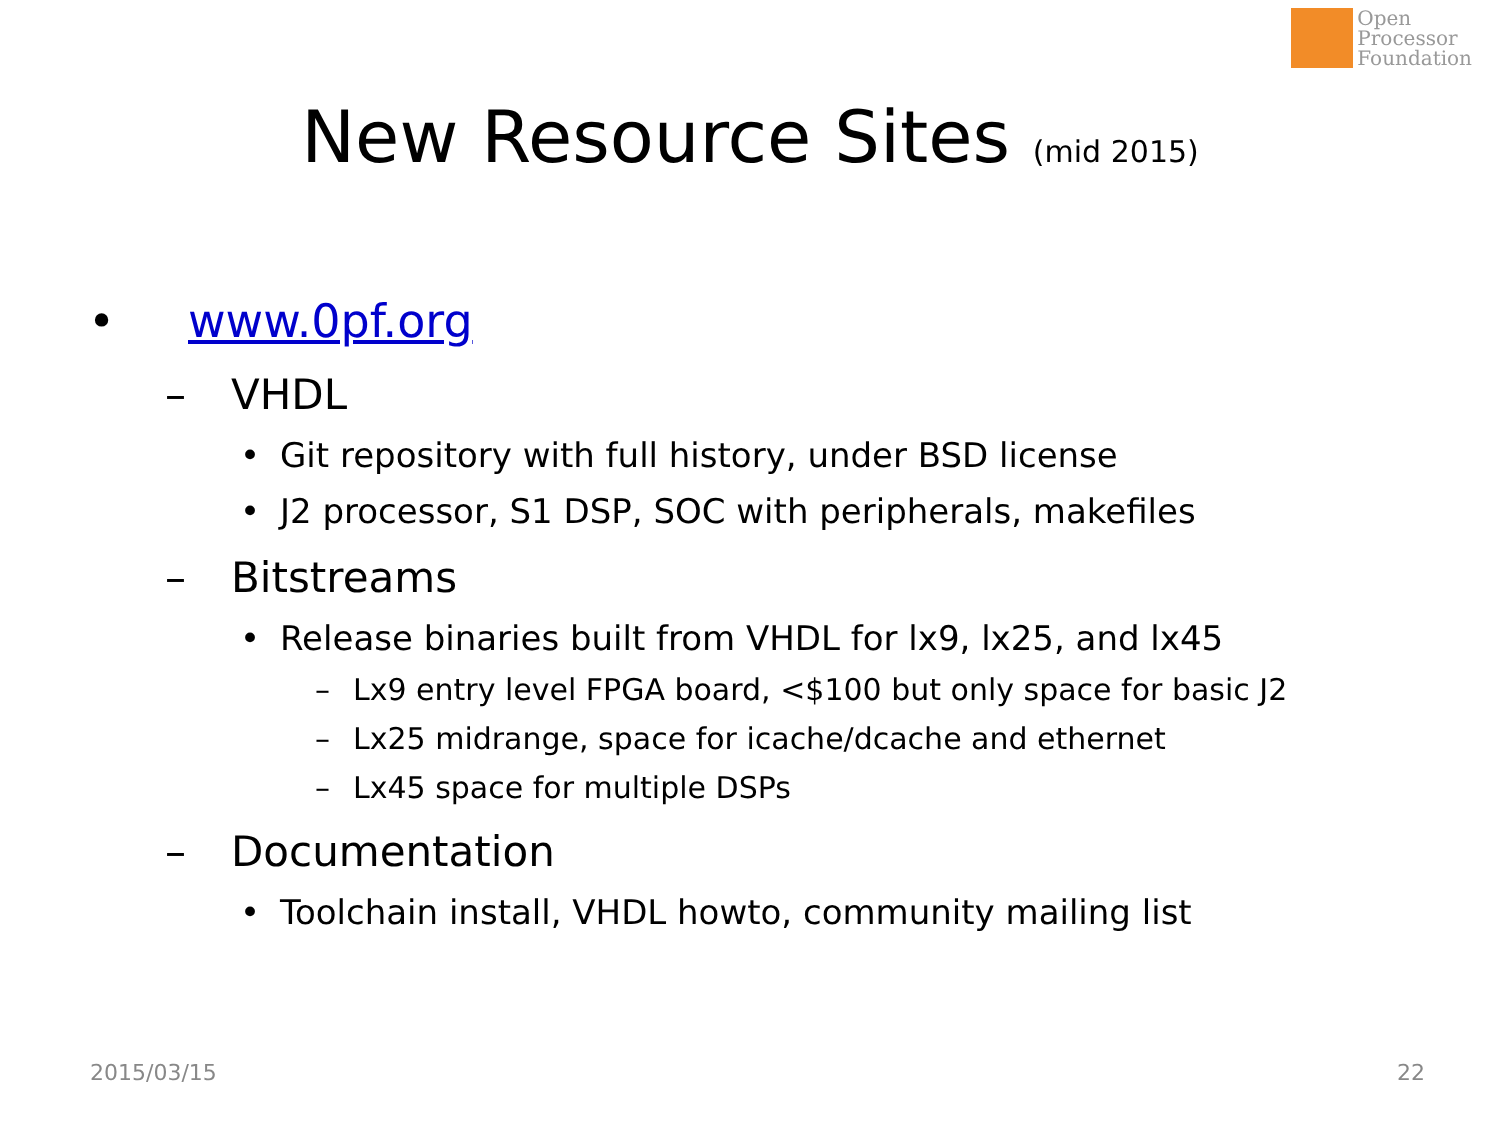Open
Processor
Foundation
New Resource Sites (mid 2015)
• www.0pf.org
– VHDL
• Git repository with full history, under BSD license
• J2 processor, S1 DSP, SOC with peripherals, makefiles
– Bitstreams
• Release binaries built from VHDL for lx9, lx25, and lx45
– Lx9 entry level FPGA board, <$100 but only space for basic J2
– Lx25 midrange, space for icache/dcache and ethernet
– Lx45 space for multiple DSPs
– Documentation
• Toolchain install, VHDL howto, community mailing list
2015/03/15 22